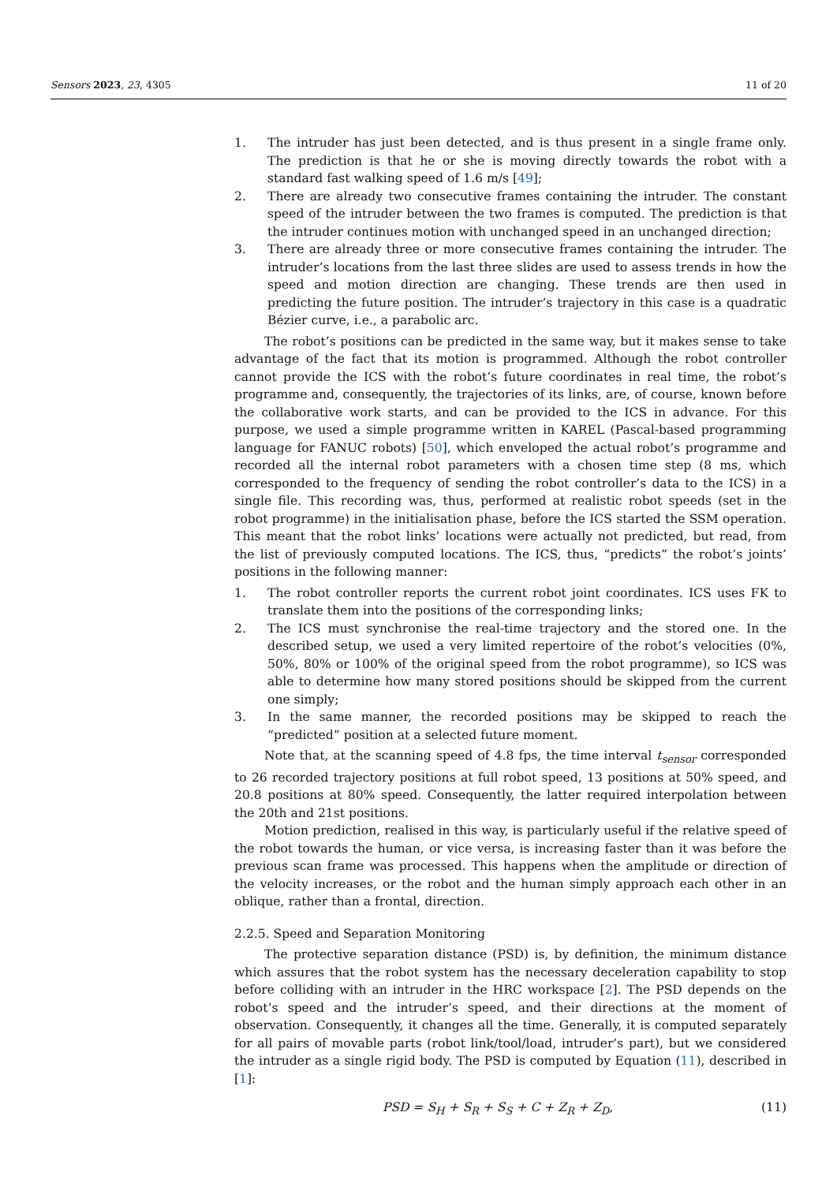Sensors 2023, 23, 4305 11 of 20
1. The intruder has just been detected, and is thus present in a single frame only. The prediction is that he or she is moving directly towards the robot with a standard fast walking speed of 1.6 m/s [49];
2. There are already two consecutive frames containing the intruder. The constant speed of the intruder between the two frames is computed. The prediction is that the intruder continues motion with unchanged speed in an unchanged direction;
3. There are already three or more consecutive frames containing the intruder. The intruder’s locations from the last three slides are used to assess trends in how the speed and motion direction are changing. These trends are then used in predicting the future position. The intruder’s trajectory in this case is a quadratic Bézier curve, i.e., a parabolic arc.
The robot’s positions can be predicted in the same way, but it makes sense to take advantage of the fact that its motion is programmed. Although the robot controller cannot provide the ICS with the robot’s future coordinates in real time, the robot’s programme and, consequently, the trajectories of its links, are, of course, known before the collaborative work starts, and can be provided to the ICS in advance. For this purpose, we used a simple programme written in KAREL (Pascal-based programming language for FANUC robots) [50], which enveloped the actual robot’s programme and recorded all the internal robot parameters with a chosen time step (8 ms, which corresponded to the frequency of sending the robot controller’s data to the ICS) in a single file. This recording was, thus, performed at realistic robot speeds (set in the robot programme) in the initialisation phase, before the ICS started the SSM operation. This meant that the robot links’ locations were actually not predicted, but read, from the list of previously computed locations. The ICS, thus, “predicts” the robot’s joints’ positions in the following manner:
1. The robot controller reports the current robot joint coordinates. ICS uses FK to translate them into the positions of the corresponding links;
2. The ICS must synchronise the real-time trajectory and the stored one. In the described setup, we used a very limited repertoire of the robot’s velocities (0%, 50%, 80% or 100% of the original speed from the robot programme), so ICS was able to determine how many stored positions should be skipped from the current one simply;
3. In the same manner, the recorded positions may be skipped to reach the “predicted” position at a selected future moment.
Note that, at the scanning speed of 4.8 fps, the time interval t<sub>sensor</sub> corresponded to 26 recorded trajectory positions at full robot speed, 13 positions at 50% speed, and 20.8 positions at 80% speed. Consequently, the latter required interpolation between the 20th and 21st positions.
Motion prediction, realised in this way, is particularly useful if the relative speed of the robot towards the human, or vice versa, is increasing faster than it was before the previous scan frame was processed. This happens when the amplitude or direction of the velocity increases, or the robot and the human simply approach each other in an oblique, rather than a frontal, direction.
2.2.5. Speed and Separation Monitoring
The protective separation distance (PSD) is, by definition, the minimum distance which assures that the robot system has the necessary deceleration capability to stop before colliding with an intruder in the HRC workspace [2]. The PSD depends on the robot’s speed and the intruder’s speed, and their directions at the moment of observation. Consequently, it changes all the time. Generally, it is computed separately for all pairs of movable parts (robot link/tool/load, intruder’s part), but we considered the intruder as a single rigid body. The PSD is computed by Equation (11), described in [1]:
PSD = S<sub>H</sub> + S<sub>R</sub> + S<sub>S</sub> + C + Z<sub>R</sub> + Z<sub>D</sub>, (11)